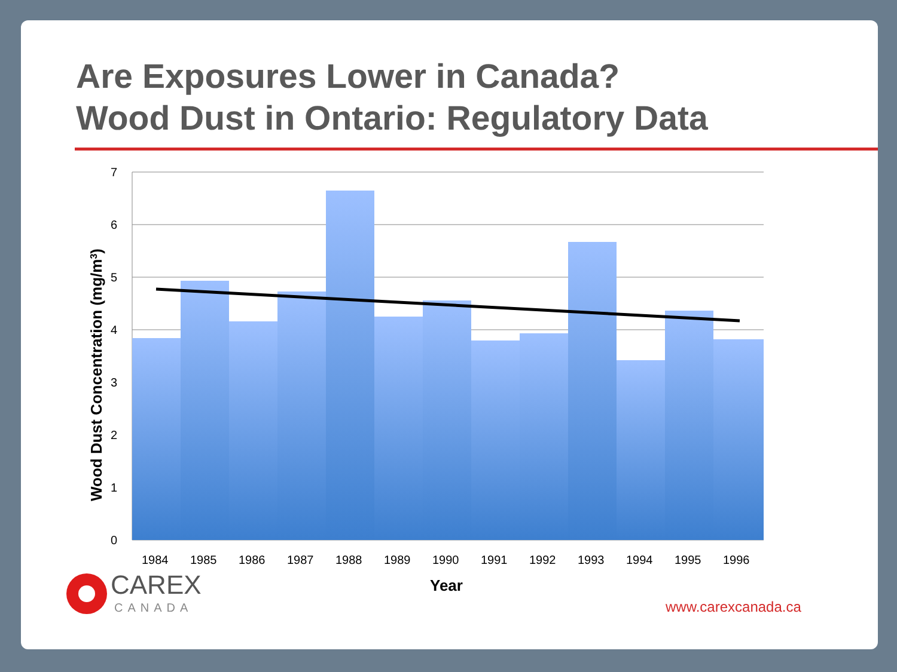Are Exposures Lower in Canada?
Wood Dust in Ontario: Regulatory Data
7
6
5
4
3
2
1
0
1984
1985
1986
1987
1988
1989
1990
1991
1992
1993
1994
1995
1996
Year
Wood Dust Concentration (mg/m3)
CAREX
CANADA
www.carexcanada.ca